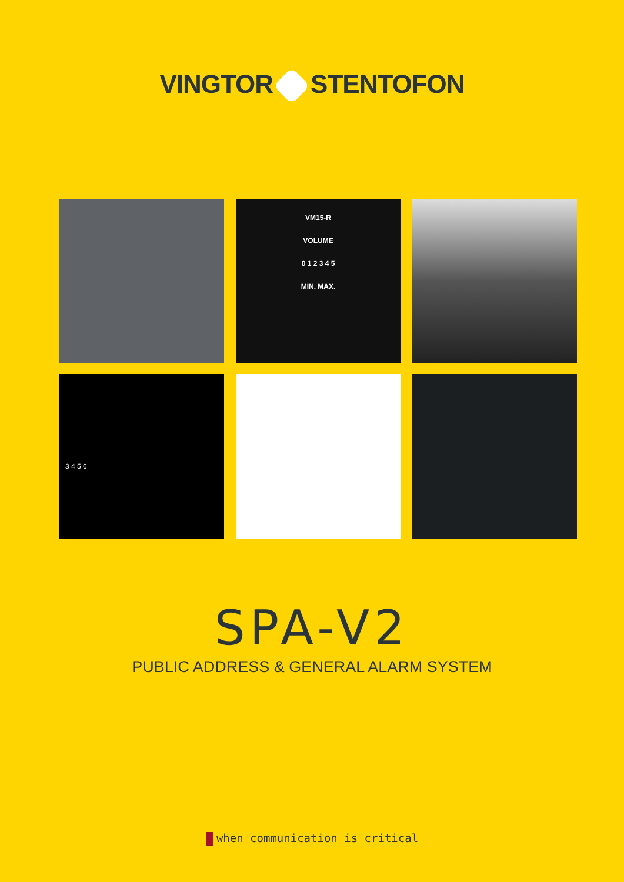VINGTOR STENTOFON
VM15-R
VOLUME
0 1 2 3 4 5
MIN. MAX.
3 4 5 6
SPA-V2
PUBLIC ADDRESS & GENERAL ALARM SYSTEM
when communication is critical